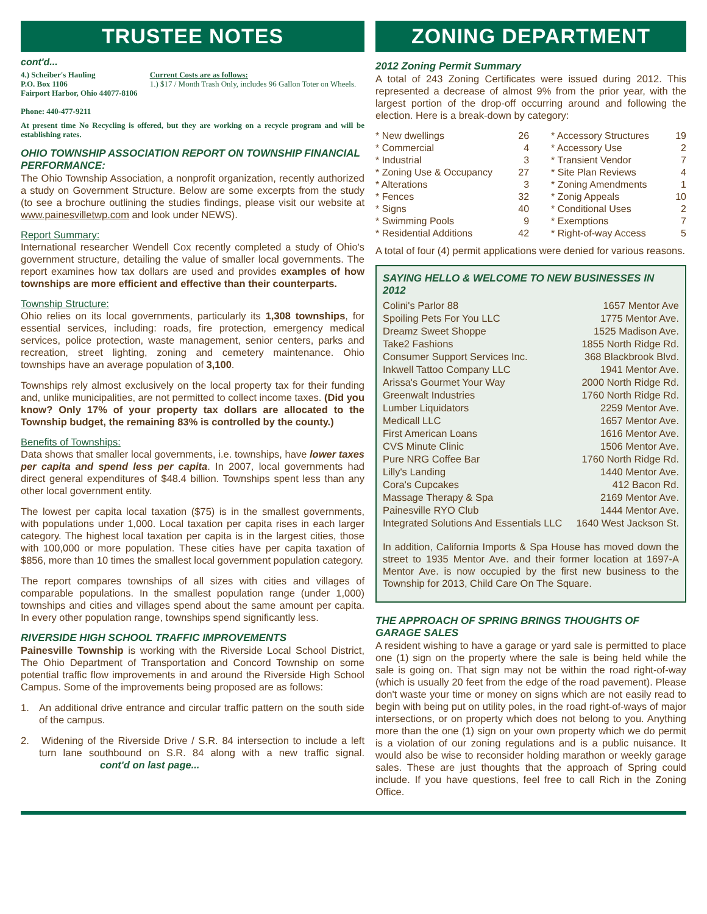TRUSTEE NOTES
cont'd...
4.) Scheiber's Hauling
P.O. Box 1106
Fairport Harbor, Ohio 44077-8106
Phone: 440-477-9211
Current Costs are as follows:
1.) $17 / Month Trash Only, includes 96 Gallon Toter on Wheels.
At present time No Recycling is offered, but they are working on a recycle program and will be establishing rates.
OHIO TOWNSHIP ASSOCIATION REPORT ON TOWNSHIP FINANCIAL PERFORMANCE:
The Ohio Township Association, a nonprofit organization, recently authorized a study on Government Structure. Below are some excerpts from the study (to see a brochure outlining the studies findings, please visit our website at www.painesvilletwp.com and look under NEWS).
Report Summary:
International researcher Wendell Cox recently completed a study of Ohio's government structure, detailing the value of smaller local governments. The report examines how tax dollars are used and provides examples of how townships are more efficient and effective than their counterparts.
Township Structure:
Ohio relies on its local governments, particularly its 1,308 townships, for essential services, including: roads, fire protection, emergency medical services, police protection, waste management, senior centers, parks and recreation, street lighting, zoning and cemetery maintenance. Ohio townships have an average population of 3,100.
Townships rely almost exclusively on the local property tax for their funding and, unlike municipalities, are not permitted to collect income taxes. (Did you know? Only 17% of your property tax dollars are allocated to the Township budget, the remaining 83% is controlled by the county.)
Benefits of Townships:
Data shows that smaller local governments, i.e. townships, have lower taxes per capita and spend less per capita. In 2007, local governments had direct general expenditures of $48.4 billion. Townships spent less than any other local government entity.
The lowest per capita local taxation ($75) is in the smallest governments, with populations under 1,000. Local taxation per capita rises in each larger category. The highest local taxation per capita is in the largest cities, those with 100,000 or more population. These cities have per capita taxation of $856, more than 10 times the smallest local government population category.
The report compares townships of all sizes with cities and villages of comparable populations. In the smallest population range (under 1,000) townships and cities and villages spend about the same amount per capita. In every other population range, townships spend significantly less.
RIVERSIDE HIGH SCHOOL TRAFFIC IMPROVEMENTS
Painesville Township is working with the Riverside Local School District, The Ohio Department of Transportation and Concord Township on some potential traffic flow improvements in and around the Riverside High School Campus. Some of the improvements being proposed are as follows:
1. An additional drive entrance and circular traffic pattern on the south side of the campus.
2. Widening of the Riverside Drive / S.R. 84 intersection to include a left turn lane southbound on S.R. 84 along with a new traffic signal. cont'd on last page...
ZONING DEPARTMENT
2012 Zoning Permit Summary
A total of 243 Zoning Certificates were issued during 2012. This represented a decrease of almost 9% from the prior year, with the largest portion of the drop-off occurring around and following the election. Here is a break-down by category:
| * New dwellings | 26 | * Accessory Structures | 19 |
| * Commercial | 4 | * Accessory Use | 2 |
| * Industrial | 3 | * Transient Vendor | 7 |
| * Zoning Use & Occupancy | 27 | * Site Plan Reviews | 4 |
| * Alterations | 3 | * Zoning Amendments | 1 |
| * Fences | 32 | * Zonig Appeals | 10 |
| * Signs | 40 | * Conditional Uses | 2 |
| * Swimming Pools | 9 | * Exemptions | 7 |
| * Residential Additions | 42 | * Right-of-way Access | 5 |
A total of four (4) permit applications were denied for various reasons.
SAYING HELLO & WELCOME TO NEW BUSINESSES IN 2012
| Colini's Parlor 88 | 1657 Mentor Ave |
| Spoiling Pets For You LLC | 1775 Mentor Ave. |
| Dreamz Sweet Shoppe | 1525 Madison Ave. |
| Take2 Fashions | 1855 North Ridge Rd. |
| Consumer Support Services Inc. | 368 Blackbrook Blvd. |
| Inkwell Tattoo Company LLC | 1941 Mentor Ave. |
| Arissa's Gourmet Your Way | 2000 North Ridge Rd. |
| Greenwalt Industries | 1760 North Ridge Rd. |
| Lumber Liquidators | 2259 Mentor Ave. |
| Medicall LLC | 1657 Mentor Ave. |
| First American Loans | 1616 Mentor Ave. |
| CVS Minute Clinic | 1506 Mentor Ave. |
| Pure NRG Coffee Bar | 1760 North Ridge Rd. |
| Lilly's Landing | 1440 Mentor Ave. |
| Cora's Cupcakes | 412 Bacon Rd. |
| Massage Therapy & Spa | 2169 Mentor Ave. |
| Painesville RYO Club | 1444 Mentor Ave. |
| Integrated Solutions And Essentials LLC | 1640 West Jackson St. |
In addition, California Imports & Spa House has moved down the street to 1935 Mentor Ave. and their former location at 1697-A Mentor Ave. is now occupied by the first new business to the Township for 2013, Child Care On The Square.
THE APPROACH OF SPRING BRINGS THOUGHTS OF GARAGE SALES
A resident wishing to have a garage or yard sale is permitted to place one (1) sign on the property where the sale is being held while the sale is going on. That sign may not be within the road right-of-way (which is usually 20 feet from the edge of the road pavement). Please don't waste your time or money on signs which are not easily read to begin with being put on utility poles, in the road right-of-ways of major intersections, or on property which does not belong to you. Anything more than the one (1) sign on your own property which we do permit is a violation of our zoning regulations and is a public nuisance. It would also be wise to reconsider holding marathon or weekly garage sales. These are just thoughts that the approach of Spring could include. If you have questions, feel free to call Rich in the Zoning Office.